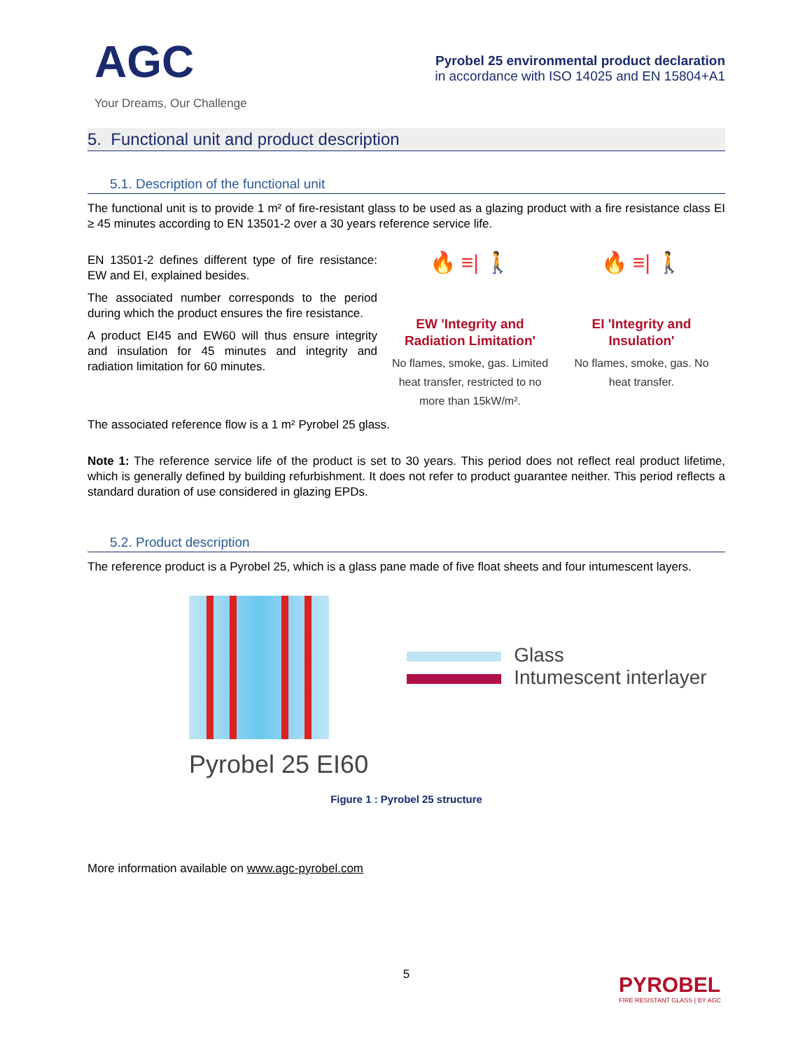AGC
Your Dreams, Our Challenge
Pyrobel 25 environmental product declaration
in accordance with ISO 14025 and EN 15804+A1
5. Functional unit and product description
5.1. Description of the functional unit
The functional unit is to provide 1 m² of fire-resistant glass to be used as a glazing product with a fire resistance class EI ≥ 45 minutes according to EN 13501-2 over a 30 years reference service life.
EN 13501-2 defines different type of fire resistance: EW and EI, explained besides.
The associated number corresponds to the period during which the product ensures the fire resistance.
A product EI45 and EW60 will thus ensure integrity and insulation for 45 minutes and integrity and radiation limitation for 60 minutes.
🔥 ≡| 🚶
EW 'Integrity and Radiation Limitation'
No flames, smoke, gas. Limited heat transfer, restricted to no more than 15kW/m².
🔥 ≡| 🚶
EI 'Integrity and Insulation'
No flames, smoke, gas. No heat transfer.
The associated reference flow is a 1 m² Pyrobel 25 glass.
Note 1: The reference service life of the product is set to 30 years. This period does not reflect real product lifetime, which is generally defined by building refurbishment. It does not refer to product guarantee neither. This period reflects a standard duration of use considered in glazing EPDs.
5.2. Product description
The reference product is a Pyrobel 25, which is a glass pane made of five float sheets and four intumescent layers.
Pyrobel 25 EI60
Glass
Intumescent interlayer
Figure 1 : Pyrobel 25 structure
More information available on www.agc-pyrobel.com
5
PYROBEL
FIRE RESISTANT GLASS | BY AGC